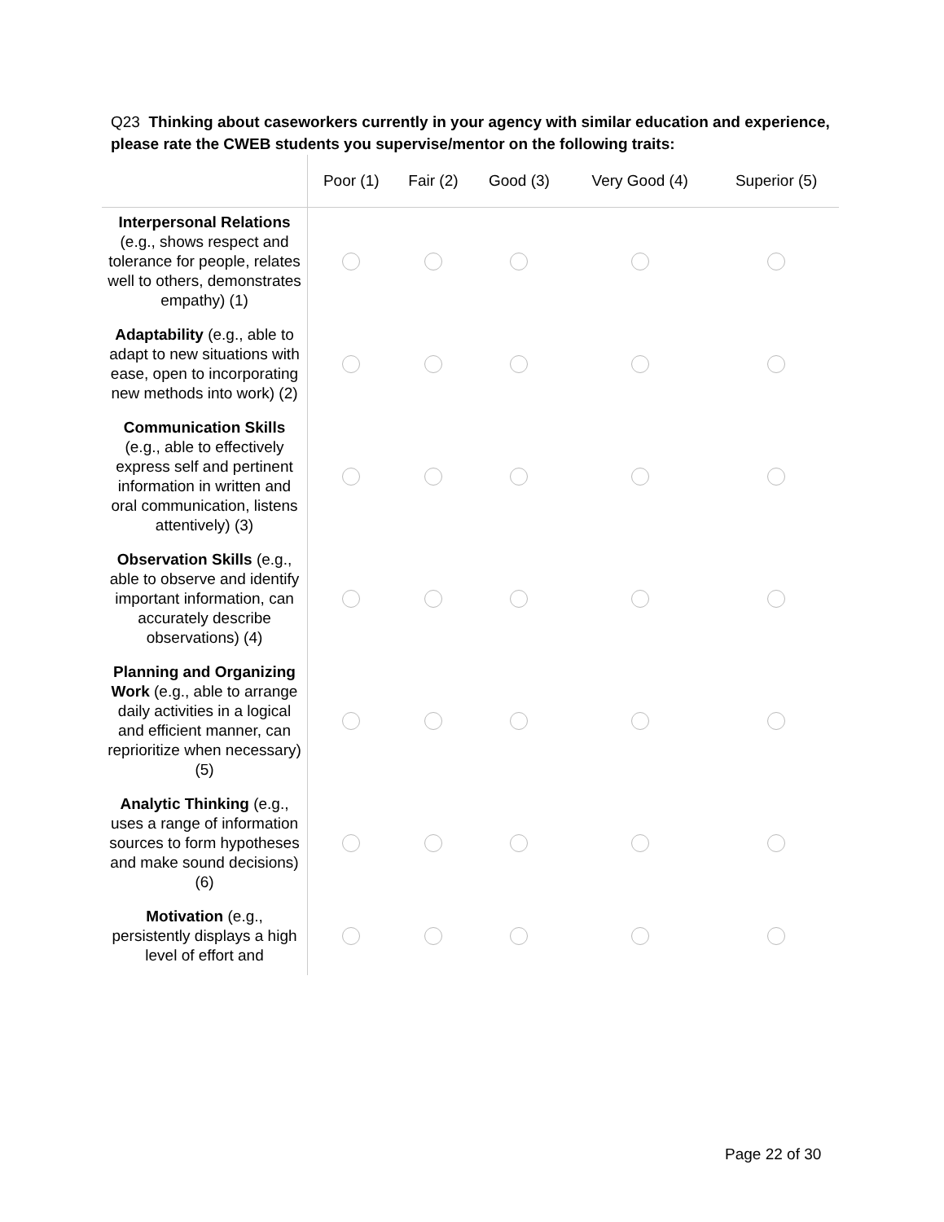Q23 Thinking about caseworkers currently in your agency with similar education and experience, please rate the CWEB students you supervise/mentor on the following traits:
| | Poor (1) | Fair (2) | Good (3) | Very Good (4) | Superior (5) |
| --- | --- | --- | --- | --- | --- |
| Interpersonal Relations (e.g., shows respect and tolerance for people, relates well to others, demonstrates empathy) (1) | | | | | |
| Adaptability (e.g., able to adapt to new situations with ease, open to incorporating new methods into work) (2) | | | | | |
| Communication Skills (e.g., able to effectively express self and pertinent information in written and oral communication, listens attentively) (3) | | | | | |
| Observation Skills (e.g., able to observe and identify important information, can accurately describe observations) (4) | | | | | |
| Planning and Organizing Work (e.g., able to arrange daily activities in a logical and efficient manner, can reprioritize when necessary) (5) | | | | | |
| Analytic Thinking (e.g., uses a range of information sources to form hypotheses and make sound decisions) (6) | | | | | |
| Motivation (e.g., persistently displays a high level of effort and | | | | | |
Page 22 of 30